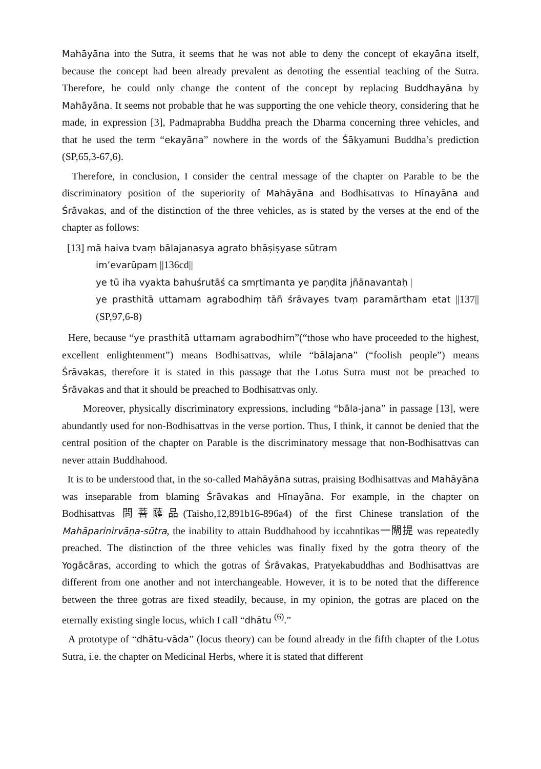Mahāyāna into the Sutra, it seems that he was not able to deny the concept of ekayāna itself, because the concept had been already prevalent as denoting the essential teaching of the Sutra. Therefore, he could only change the content of the concept by replacing Buddhayāna by Mahāyāna. It seems not probable that he was supporting the one vehicle theory, considering that he made, in expression [3], Padmaprabha Buddha preach the Dharma concerning three vehicles, and that he used the term “ekayāna” nowhere in the words of the Śākyamuni Buddha’s prediction (SP,65,3-67,6).
Therefore, in conclusion, I consider the central message of the chapter on Parable to be the discriminatory position of the superiority of Mahāyāna and Bodhisattvas to Hīnayāna and Śrāvakas, and of the distinction of the three vehicles, as is stated by the verses at the end of the chapter as follows:
[13] mā haiva tvaṃ bālajanasya agrato bhāṣiṣyase sūtram
im’evarūpam ||136cd||
ye tū iha vyakta bahuśrutāś ca smṛtimanta ye paṇḍita jñānavantaḥ |
ye prasthitā uttamam agrabodhiṃ tāñ śrāvayes tvaṃ paramārtham etat ||137||(SP,97,6-8)
Here, because “ye prasthitā uttamam agrabodhim”(“those who have proceeded to the highest, excellent enlightenment”) means Bodhisattvas, while “bālajana” (“foolish people”) means Śrāvakas, therefore it is stated in this passage that the Lotus Sutra must not be preached to Śrāvakas and that it should be preached to Bodhisattvas only.
Moreover, physically discriminatory expressions, including “bāla-jana” in passage [13], were abundantly used for non-Bodhisattvas in the verse portion. Thus, I think, it cannot be denied that the central position of the chapter on Parable is the discriminatory message that non-Bodhisattvas can never attain Buddhahood.
It is to be understood that, in the so-called Mahāyāna sutras, praising Bodhisattvas and Mahāyāna was inseparable from blaming Śrāvakas and Hīnayāna. For example, in the chapter on Bodhisattvas 問菩薩品(Taisho,12,891b16-896a4) of the first Chinese translation of the Mahāparinirvāṇa-sūtra, the inability to attain Buddhahood by iccahntikas一闡提 was repeatedly preached. The distinction of the three vehicles was finally fixed by the gotra theory of the Yogācāras, according to which the gotras of Śrāvakas, Pratyekabuddhas and Bodhisattvas are different from one another and not interchangeable. However, it is to be noted that the difference between the three gotras are fixed steadily, because, in my opinion, the gotras are placed on the eternally existing single locus, which I call “dhātu <sup>(6)</sup>.”
A prototype of “dhātu-vāda” (locus theory) can be found already in the fifth chapter of the Lotus Sutra, i.e. the chapter on Medicinal Herbs, where it is stated that different